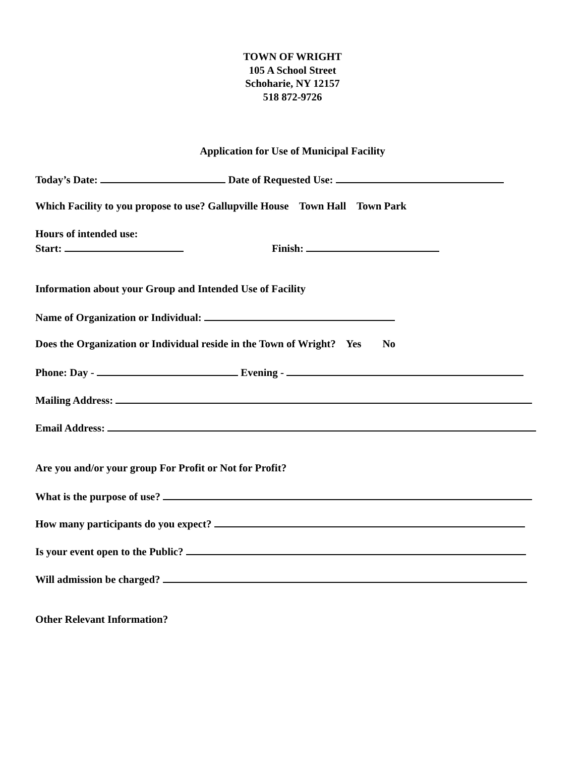TOWN OF WRIGHT
105 A School Street
Schoharie, NY 12157
518 872-9726
Application for Use of Municipal Facility
Today’s Date: Date of Requested Use:
Which Facility to you propose to use? Gallupville House Town Hall Town Park
Hours of intended use:
Start: Finish:
Information about your Group and Intended Use of Facility
Name of Organization or Individual:
Does the Organization or Individual reside in the Town of Wright? Yes No
Phone: Day - Evening -
Mailing Address:
Email Address:
Are you and/or your group For Profit or Not for Profit?
What is the purpose of use?
How many participants do you expect?
Is your event open to the Public?
Will admission be charged?
Other Relevant Information?